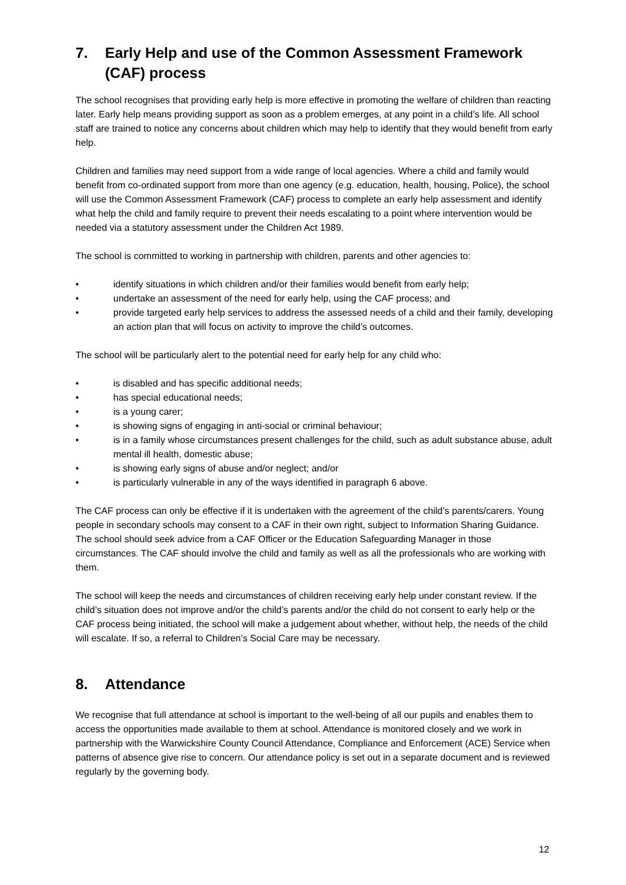7. Early Help and use of the Common Assessment Framework (CAF) process
The school recognises that providing early help is more effective in promoting the welfare of children than reacting later. Early help means providing support as soon as a problem emerges, at any point in a child’s life. All school staff are trained to notice any concerns about children which may help to identify that they would benefit from early help.
Children and families may need support from a wide range of local agencies. Where a child and family would benefit from co-ordinated support from more than one agency (e.g. education, health, housing, Police), the school will use the Common Assessment Framework (CAF) process to complete an early help assessment and identify what help the child and family require to prevent their needs escalating to a point where intervention would be needed via a statutory assessment under the Children Act 1989.
The school is committed to working in partnership with children, parents and other agencies to:
• identify situations in which children and/or their families would benefit from early help;
• undertake an assessment of the need for early help, using the CAF process; and
• provide targeted early help services to address the assessed needs of a child and their family, developing an action plan that will focus on activity to improve the child’s outcomes.
The school will be particularly alert to the potential need for early help for any child who:
• is disabled and has specific additional needs;
• has special educational needs;
• is a young carer;
• is showing signs of engaging in anti-social or criminal behaviour;
• is in a family whose circumstances present challenges for the child, such as adult substance abuse, adult mental ill health, domestic abuse;
• is showing early signs of abuse and/or neglect; and/or
• is particularly vulnerable in any of the ways identified in paragraph 6 above.
The CAF process can only be effective if it is undertaken with the agreement of the child’s parents/carers. Young people in secondary schools may consent to a CAF in their own right, subject to Information Sharing Guidance. The school should seek advice from a CAF Officer or the Education Safeguarding Manager in those circumstances. The CAF should involve the child and family as well as all the professionals who are working with them.
The school will keep the needs and circumstances of children receiving early help under constant review. If the child’s situation does not improve and/or the child’s parents and/or the child do not consent to early help or the CAF process being initiated, the school will make a judgement about whether, without help, the needs of the child will escalate. If so, a referral to Children’s Social Care may be necessary.
8. Attendance
We recognise that full attendance at school is important to the well-being of all our pupils and enables them to access the opportunities made available to them at school. Attendance is monitored closely and we work in partnership with the Warwickshire County Council Attendance, Compliance and Enforcement (ACE) Service when patterns of absence give rise to concern. Our attendance policy is set out in a separate document and is reviewed regularly by the governing body.
12